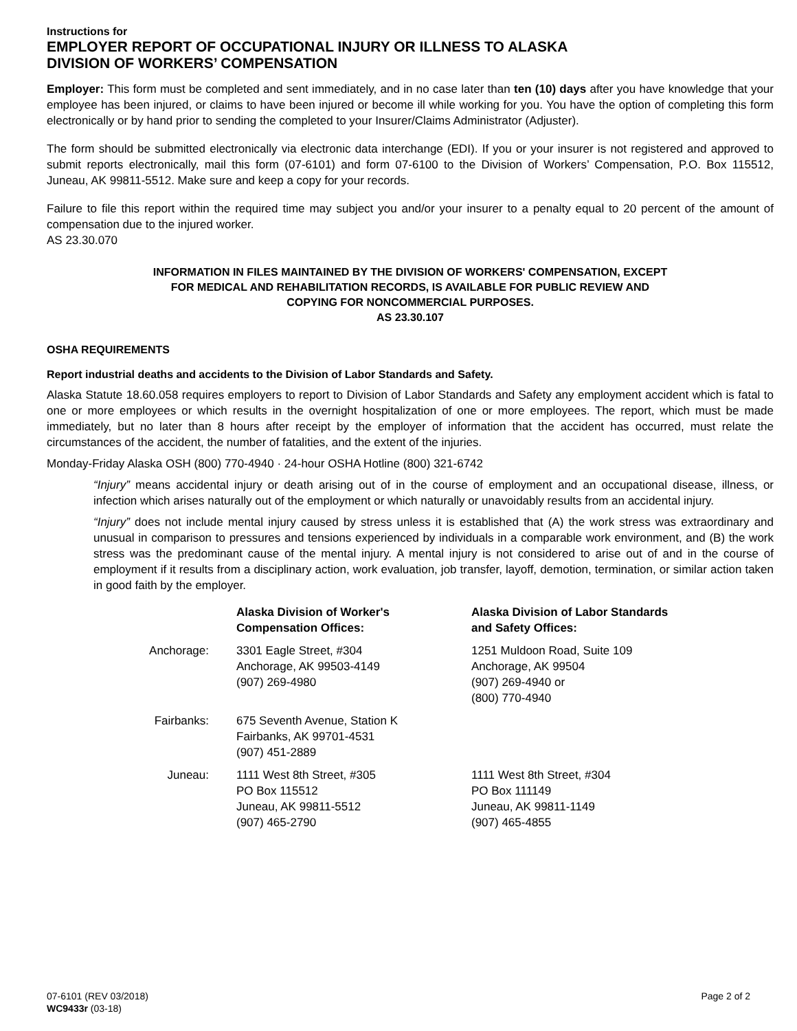Instructions for
EMPLOYER REPORT OF OCCUPATIONAL INJURY OR ILLNESS TO ALASKA
DIVISION OF WORKERS’ COMPENSATION
Employer: This form must be completed and sent immediately, and in no case later than ten (10) days after you have knowledge that your employee has been injured, or claims to have been injured or become ill while working for you. You have the option of completing this form electronically or by hand prior to sending the completed to your Insurer/Claims Administrator (Adjuster).
The form should be submitted electronically via electronic data interchange (EDI). If you or your insurer is not registered and approved to submit reports electronically, mail this form (07-6101) and form 07-6100 to the Division of Workers’ Compensation, P.O. Box 115512, Juneau, AK 99811-5512. Make sure and keep a copy for your records.
Failure to file this report within the required time may subject you and/or your insurer to a penalty equal to 20 percent of the amount of compensation due to the injured worker.
AS 23.30.070
INFORMATION IN FILES MAINTAINED BY THE DIVISION OF WORKERS' COMPENSATION, EXCEPT
FOR MEDICAL AND REHABILITATION RECORDS, IS AVAILABLE FOR PUBLIC REVIEW AND
COPYING FOR NONCOMMERCIAL PURPOSES.
AS 23.30.107
OSHA REQUIREMENTS
Report industrial deaths and accidents to the Division of Labor Standards and Safety.
Alaska Statute 18.60.058 requires employers to report to Division of Labor Standards and Safety any employment accident which is fatal to one or more employees or which results in the overnight hospitalization of one or more employees. The report, which must be made immediately, but no later than 8 hours after receipt by the employer of information that the accident has occurred, must relate the circumstances of the accident, the number of fatalities, and the extent of the injuries.
Monday-Friday Alaska OSH (800) 770-4940 · 24-hour OSHA Hotline (800) 321-6742
“Injury” means accidental injury or death arising out of in the course of employment and an occupational disease, illness, or infection which arises naturally out of the employment or which naturally or unavoidably results from an accidental injury.
“Injury” does not include mental injury caused by stress unless it is established that (A) the work stress was extraordinary and unusual in comparison to pressures and tensions experienced by individuals in a comparable work environment, and (B) the work stress was the predominant cause of the mental injury. A mental injury is not considered to arise out of and in the course of employment if it results from a disciplinary action, work evaluation, job transfer, layoff, demotion, termination, or similar action taken in good faith by the employer.
| | Alaska Division of Worker's Compensation Offices: | Alaska Division of Labor Standards and Safety Offices: |
| --- | --- | --- |
| Anchorage: | 3301 Eagle Street, #304 Anchorage, AK 99503-4149 (907) 269-4980 | 1251 Muldoon Road, Suite 109 Anchorage, AK 99504 (907) 269-4940 or (800) 770-4940 |
| Fairbanks: | 675 Seventh Avenue, Station K Fairbanks, AK 99701-4531 (907) 451-2889 | |
| Juneau: | 1111 West 8th Street, #305 PO Box 115512 Juneau, AK 99811-5512 (907) 465-2790 | 1111 West 8th Street, #304 PO Box 111149 Juneau, AK 99811-1149 (907) 465-4855 |
07-6101 (REV 03/2018)
WC9433r (03-18)
Page 2 of 2